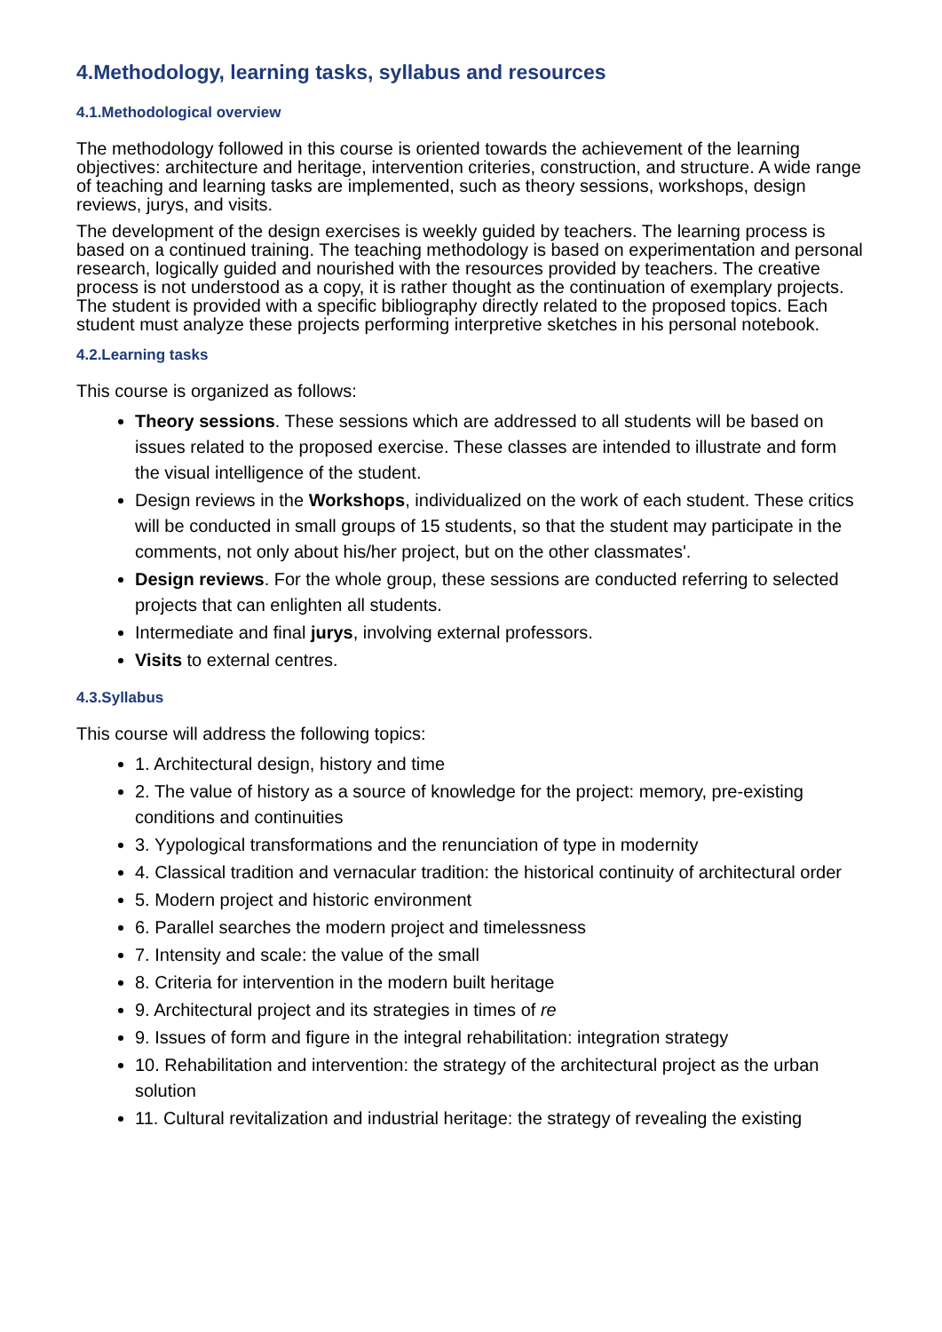4.Methodology, learning tasks, syllabus and resources
4.1.Methodological overview
The methodology followed in this course is oriented towards the achievement of the learning objectives: architecture and heritage, intervention criteries, construction, and structure. A wide range of teaching and learning tasks are implemented, such as theory sessions, workshops, design reviews, jurys, and visits.
The development of the design exercises is weekly guided by teachers. The learning process is based on a continued training. The teaching methodology is based on experimentation and personal research, logically guided and nourished with the resources provided by teachers. The creative process is not understood as a copy, it is rather thought as the continuation of exemplary projects. The student is provided with a specific bibliography directly related to the proposed topics. Each student must analyze these projects performing interpretive sketches in his personal notebook.
4.2.Learning tasks
This course is organized as follows:
Theory sessions. These sessions which are addressed to all students will be based on issues related to the proposed exercise. These classes are intended to illustrate and form the visual intelligence of the student.
Design reviews in the Workshops, individualized on the work of each student. These critics will be conducted in small groups of 15 students, so that the student may participate in the comments, not only about his/her project, but on the other classmates'.
Design reviews. For the whole group, these sessions are conducted referring to selected projects that can enlighten all students.
Intermediate and final jurys, involving external professors.
Visits to external centres.
4.3.Syllabus
This course will address the following topics:
1. Architectural design, history and time
2. The value of history as a source of knowledge for the project: memory, pre-existing conditions and continuities
3. Yypological transformations and the renunciation of type in modernity
4. Classical tradition and vernacular tradition: the historical continuity of architectural order
5. Modern project and historic environment
6. Parallel searches the modern project and timelessness
7. Intensity and scale: the value of the small
8. Criteria for intervention in the modern built heritage
9. Architectural project and its strategies in times of re
9. Issues of form and figure in the integral rehabilitation: integration strategy
10. Rehabilitation and intervention: the strategy of the architectural project as the urban solution
11. Cultural revitalization and industrial heritage: the strategy of revealing the existing